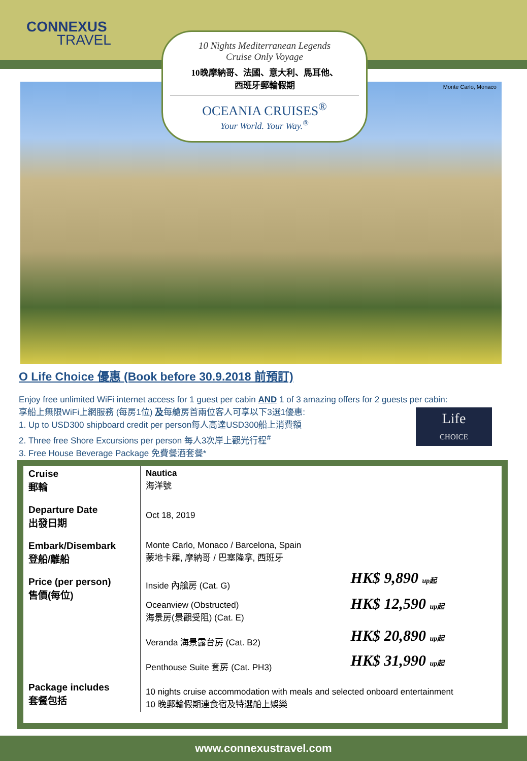CONNEXUS
TRAVEL
Monte Carlo, Monaco
10 Nights Mediterranean Legends
Cruise Only Voyage
10晚摩納哥、法國、意大利、馬耳他、
西班牙郵輪假期
OCEANIA CRUISES<sup>®</sup>
Your World. Your Way.<sup>®</sup>
O Life Choice 優惠 (Book before 30.9.2018 前預訂)
Enjoy free unlimited WiFi internet access for 1 guest per cabin AND 1 of 3 amazing offers for 2 guests per cabin:
享船上無限WiFi上網服務 (每房1位) 及每艙房首兩位客人可享以下3選1優惠:
1. Up to USD300 shipboard credit per person每人高達USD300船上消費額
2. Three free Shore Excursions per person 每人3次岸上觀光行程<sup>#</sup>
3. Free House Beverage Package 免費餐酒套餐*
Life
CHOICE
| Cruise 郵輪 | Nautica 海洋號 | |
| Departure Date 出發日期 | Oct 18, 2019 | |
| Embark/Disembark 登船/離船 | Monte Carlo, Monaco / Barcelona, Spain 蒙地卡羅, 摩納哥 / 巴塞隆拿, 西班牙 | |
| Price (per person) 售價(每位) | Inside 內艙房 (Cat. G) | HK$ 9,890 up起 |
| | Oceanview (Obstructed) 海景房(景觀受阻) (Cat. E) | HK$ 12,590 up起 |
| | Veranda 海景露台房 (Cat. B2) | HK$ 20,890 up起 |
| | Penthouse Suite 套房 (Cat. PH3) | HK$ 31,990 up起 |
| Package includes 套餐包括 | 10 nights cruise accommodation with meals and selected onboard entertainment 10 晚郵輪假期連食宿及特選船上娛樂 | |
www.connexustravel.com